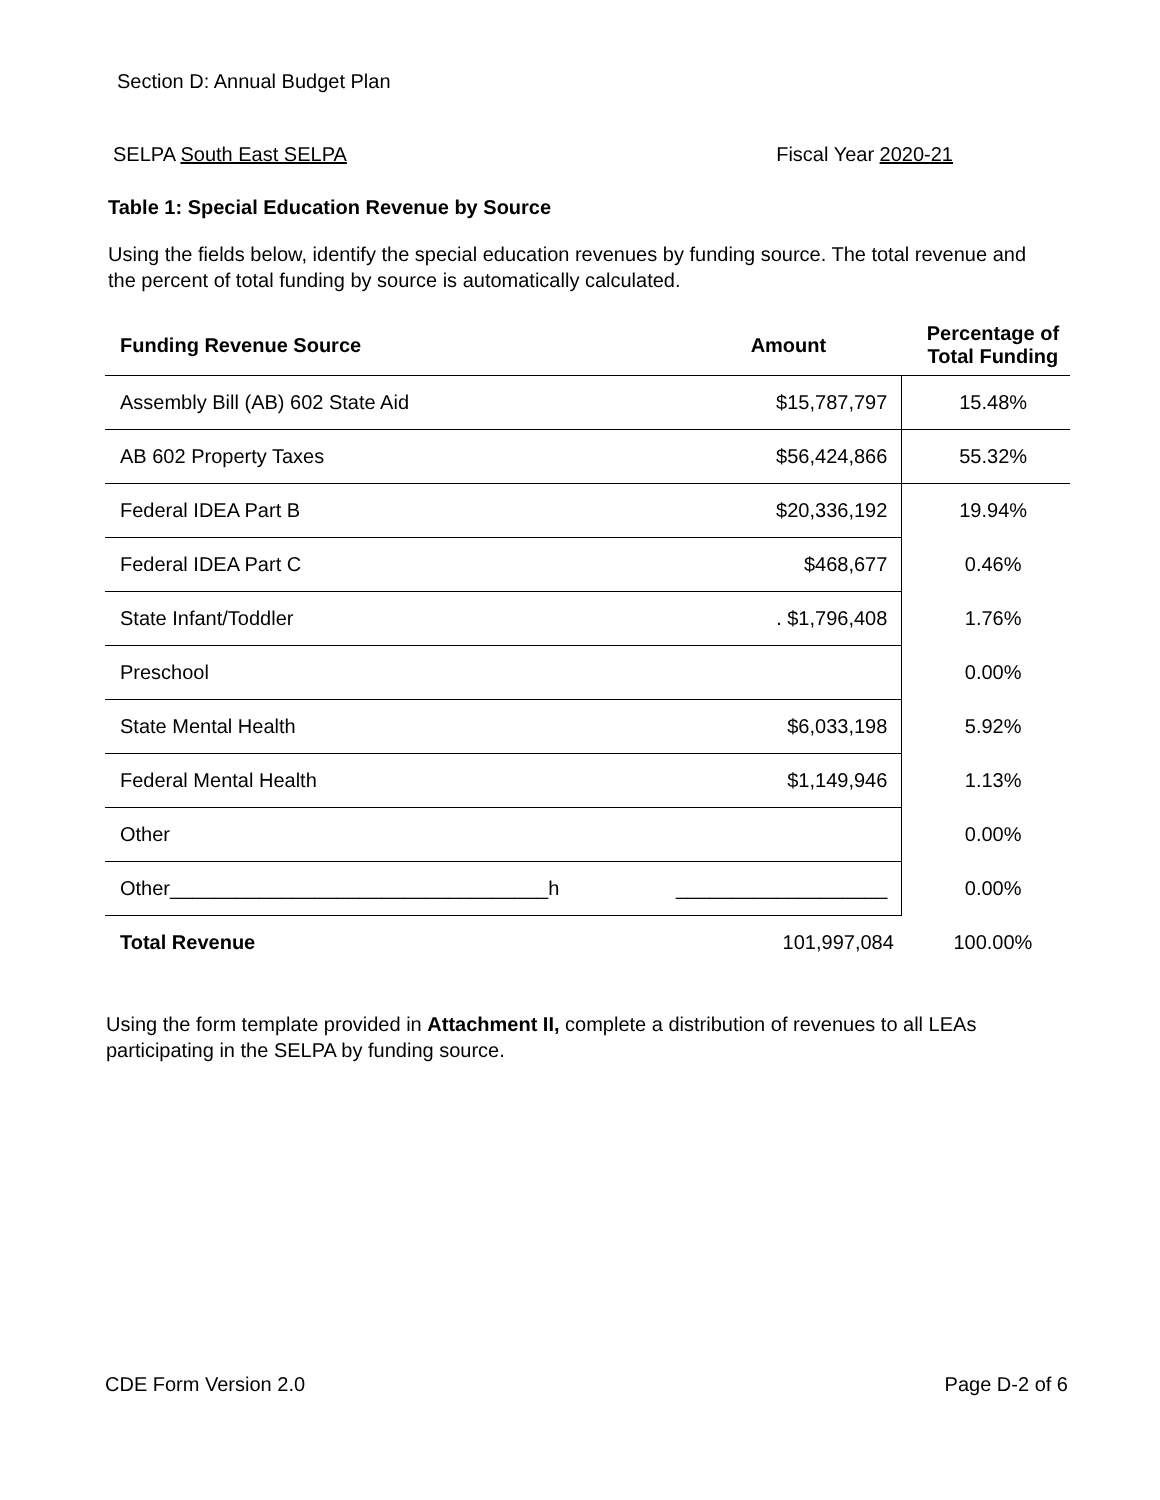Section D: Annual Budget Plan
SELPA South East SELPA Fiscal Year 2020-21
Table 1: Special Education Revenue by Source
Using the fields below, identify the special education revenues by funding source. The total revenue and the percent of total funding by source is automatically calculated.
| Funding Revenue Source | Amount | Percentage of Total Funding |
| --- | --- | --- |
| Assembly Bill (AB) 602 State Aid | $15,787,797 | 15.48% |
| AB 602 Property Taxes | $56,424,866 | 55.32% |
| Federal IDEA Part B | $20,336,192 | 19.94% |
| Federal IDEA Part C | $468,677 | 0.46% |
| State Infant/Toddler | . $1,796,408 | 1.76% |
| Preschool | | 0.00% |
| State Mental Health | $6,033,198 | 5.92% |
| Federal Mental Health | $1,149,946 | 1.13% |
| Other | | 0.00% |
| Other__________________________________h | ___________________ | 0.00% |
| Total Revenue | 101,997,084 | 100.00% |
Using the form template provided in Attachment II, complete a distribution of revenues to all LEAs participating in the SELPA by funding source.
CDE Form Version 2.0 Page D-2 of 6